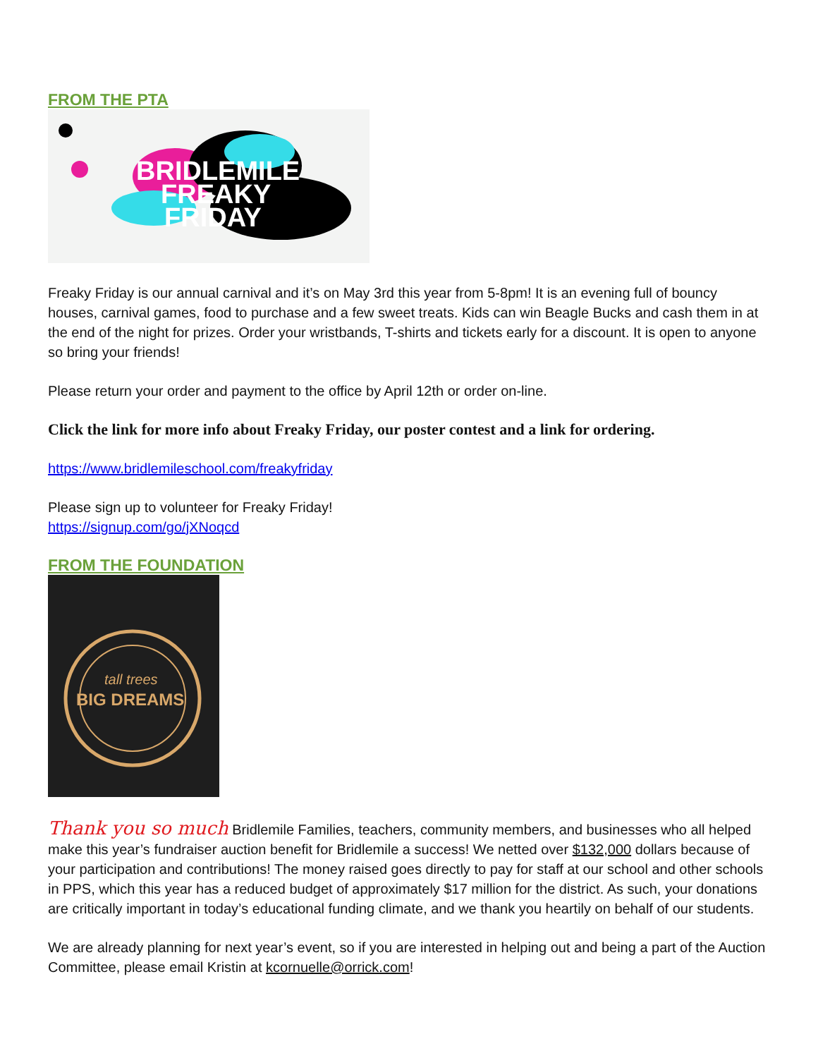FROM THE PTA
BRIDLEMILE
FREAKY
FRIDAY
Freaky Friday is our annual carnival and it’s on May 3rd this year from 5-8pm! It is an evening full of bouncy houses, carnival games, food to purchase and a few sweet treats. Kids can win Beagle Bucks and cash them in at the end of the night for prizes. Order your wristbands, T-shirts and tickets early for a discount. It is open to anyone so bring your friends!
Please return your order and payment to the office by April 12th or order on-line.
Click the link for more info about Freaky Friday, our poster contest and a link for ordering.
https://www.bridlemileschool.com/freakyfriday
Please sign up to volunteer for Freaky Friday!
https://signup.com/go/jXNoqcd
FROM THE FOUNDATION
tall trees
BIG DREAMS
Thank you so much Bridlemile Families, teachers, community members, and businesses who all helped make this year’s fundraiser auction benefit for Bridlemile a success! We netted over $132,000 dollars because of your participation and contributions! The money raised goes directly to pay for staff at our school and other schools in PPS, which this year has a reduced budget of approximately $17 million for the district. As such, your donations are critically important in today’s educational funding climate, and we thank you heartily on behalf of our students.
We are already planning for next year’s event, so if you are interested in helping out and being a part of the Auction Committee, please email Kristin at kcornuelle@orrick.com!